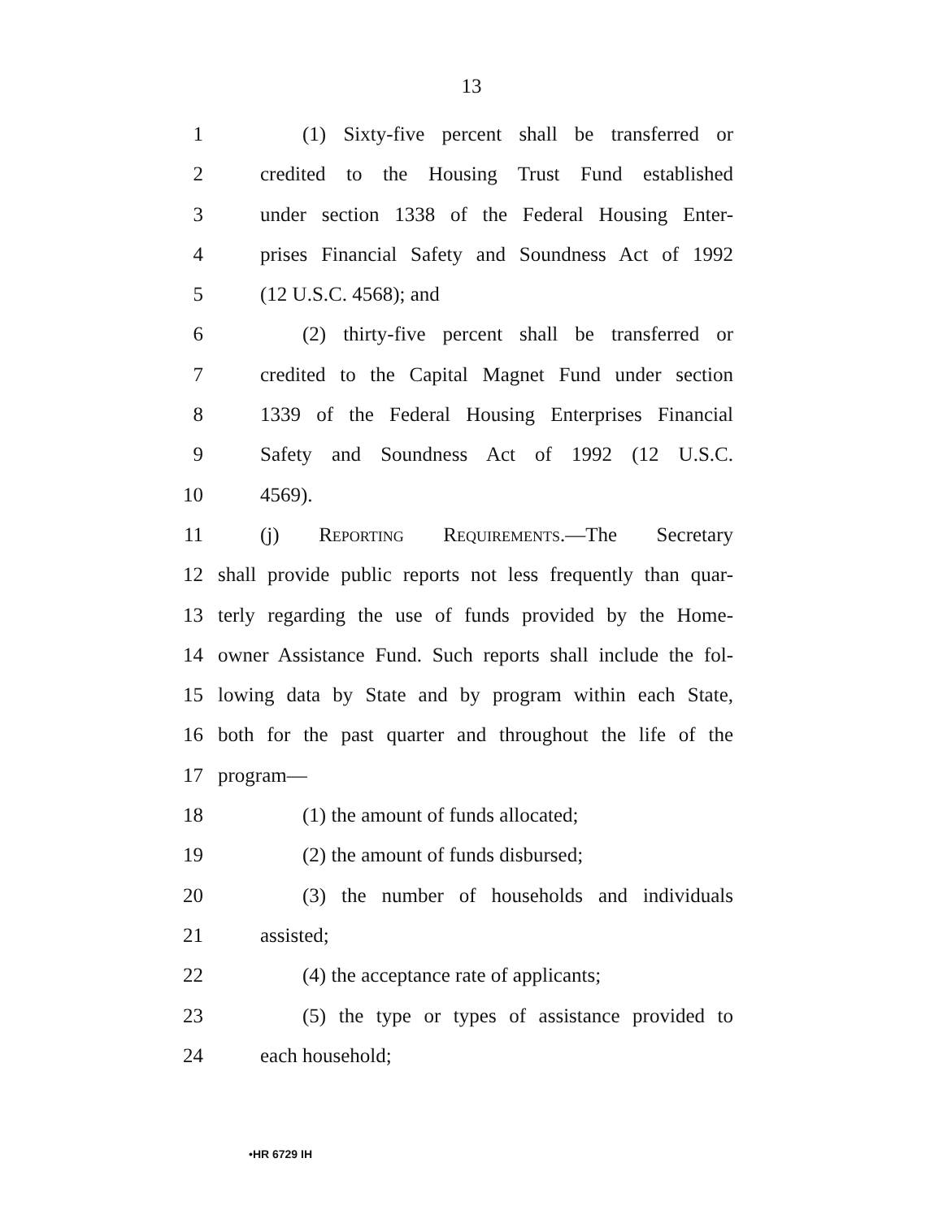13
1 (1) Sixty-five percent shall be transferred or
2 credited to the Housing Trust Fund established
3 under section 1338 of the Federal Housing Enter-
4 prises Financial Safety and Soundness Act of 1992
5 (12 U.S.C. 4568); and
6 (2) thirty-five percent shall be transferred or
7 credited to the Capital Magnet Fund under section
8 1339 of the Federal Housing Enterprises Financial
9 Safety and Soundness Act of 1992 (12 U.S.C.
10 4569).
11 (j) Reporting Requirements.—The Secretary
12 shall provide public reports not less frequently than quar-
13 terly regarding the use of funds provided by the Home-
14 owner Assistance Fund. Such reports shall include the fol-
15 lowing data by State and by program within each State,
16 both for the past quarter and throughout the life of the
17 program—
18 (1) the amount of funds allocated;
19 (2) the amount of funds disbursed;
20 (3) the number of households and individuals
21 assisted;
22 (4) the acceptance rate of applicants;
23 (5) the type or types of assistance provided to
24 each household;
•HR 6729 IH